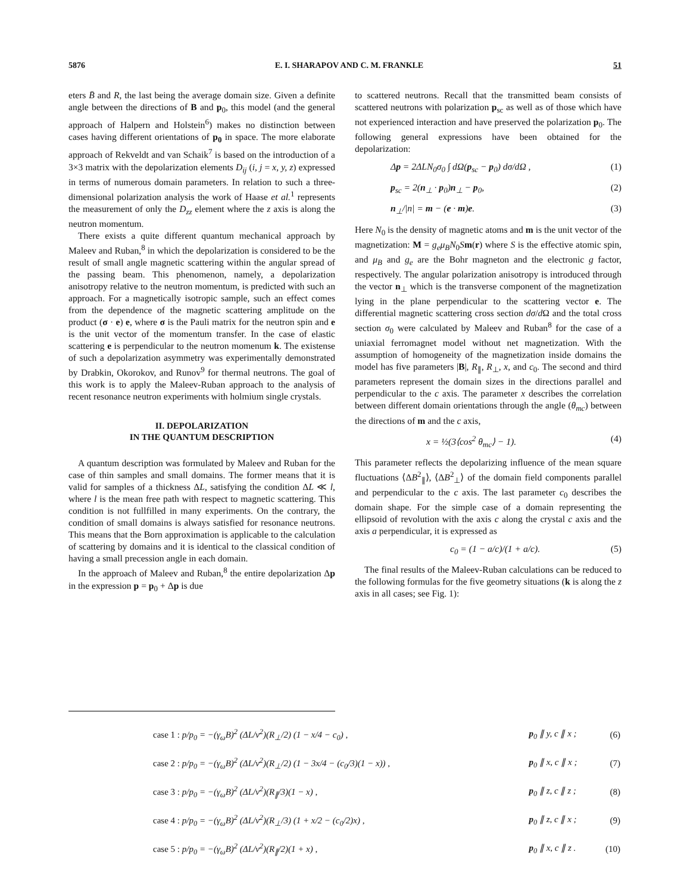5876 E. I. SHARAPOV AND C. M. FRANKLE 51
eters B̄ and R, the last being the average domain size. Given a definite angle between the directions of B and p<sub>0</sub>, this model (and the general approach of Halpern and Holstein<sup>6</sup>) makes no distinction between cases having different orientations of p<sub>0</sub> in space. The more elaborate approach of Rekveldt and van Schaik<sup>7</sup> is based on the introduction of a 3×3 matrix with the depolarization elements D<sub>ij</sub> (i, j = x, y, z) expressed in terms of numerous domain parameters. In relation to such a three-dimensional polarization analysis the work of Haase et al.<sup>1</sup> represents the measurement of only the D<sub>zz</sub> element where the z axis is along the neutron momentum.
There exists a quite different quantum mechanical approach by Maleev and Ruban,<sup>8</sup> in which the depolarization is considered to be the result of small angle magnetic scattering within the angular spread of the passing beam. This phenomenon, namely, a depolarization anisotropy relative to the neutron momentum, is predicted with such an approach. For a magnetically isotropic sample, such an effect comes from the dependence of the magnetic scattering amplitude on the product (σ · e) e, where σ is the Pauli matrix for the neutron spin and e is the unit vector of the momentum transfer. In the case of elastic scattering e is perpendicular to the neutron momenum k. The existense of such a depolarization asymmetry was experimentally demonstrated by Drabkin, Okorokov, and Runov<sup>9</sup> for thermal neutrons. The goal of this work is to apply the Maleev-Ruban approach to the analysis of recent resonance neutron experiments with holmium single crystals.
II. DEPOLARIZATION
IN THE QUANTUM DESCRIPTION
A quantum description was formulated by Maleev and Ruban for the case of thin samples and small domains. The former means that it is valid for samples of a thickness ΔL, satisfying the condition ΔL ≪ l, where l is the mean free path with respect to magnetic scattering. This condition is not fullfilled in many experiments. On the contrary, the condition of small domains is always satisfied for resonance neutrons. This means that the Born approximation is applicable to the calculation of scattering by domains and it is identical to the classical condition of having a small precession angle in each domain.
In the approach of Maleev and Ruban,<sup>8</sup> the entire depolarization Δp in the expression p = p<sub>0</sub> + Δp is due
to scattered neutrons. Recall that the transmitted beam consists of scattered neutrons with polarization p<sub>sc</sub> as well as of those which have not experienced interaction and have preserved the polarization p<sub>0</sub>. The following general expressions have been obtained for the depolarization:
Δp = 2ΔLN<sub>0</sub>σ<sub>0</sub> ∫ d Ω(p<sub>sc</sub> − p<sub>0</sub>) dσ/d Ω , (1)
p<sub>sc</sub> = 2(n<sub>⊥</sub> · p<sub>0</sub>)n<sub>⊥</sub> − p<sub>0</sub>, (2)
n<sub>⊥</sub>/|n| = m − (e · m)e. (3)
Here N<sub>0</sub> is the density of magnetic atoms and m is the unit vector of the magnetization: M = g<sub>e</sub>μ<sub>B</sub>N<sub>0</sub>Sm(r) where S is the effective atomic spin, and μ<sub>B</sub> and g<sub>e</sub> are the Bohr magneton and the electronic g factor, respectively. The angular polarization anisotropy is introduced through the vector n<sub>⊥</sub> which is the transverse component of the magnetization lying in the plane perpendicular to the scattering vector e. The differential magnetic scattering cross section dσ/d Ω and the total cross section σ<sub>0</sub> were calculated by Maleev and Ruban<sup>8</sup> for the case of a uniaxial ferromagnet model without net magnetization. With the assumption of homogeneity of the magnetization inside domains the model has five parameters |B|, R<sub>∥</sub>, R<sub>⊥</sub>, x, and c<sub>0</sub>. The second and third parameters represent the domain sizes in the directions parallel and perpendicular to the c axis. The parameter x describes the correlation between different domain orientations through the angle (θ<sub>mc</sub>) between the directions of m and the c axis,
x = ½(3⟨cos<sup>2</sup> θ<sub>mc</sub>⟩ − 1). (4)
This parameter reflects the depolarizing influence of the mean square fluctuations ⟨ΔB<sup>2</sup><sub>∥</sub>⟩, ⟨ΔB<sup>2</sup><sub>⊥</sub>⟩ of the domain field components parallel and perpendicular to the c axis. The last parameter c<sub>0</sub> describes the domain shape. For the simple case of a domain representing the ellipsoid of revolution with the axis c along the crystal c axis and the axis a perpendicular, it is expressed as
c<sub>0</sub> = (1 − a/c)/(1 + a/c). (5)
The final results of the Maleev-Ruban calculations can be reduced to the following formulas for the five geometry situations (k is along the z axis in all cases; see Fig. 1):
| case 1 : p / p<sub>0</sub> = −( γ<sub>ω</sub>B )<sup>2</sup> (Δ L / v<sup>2</sup>)( R<sub>⊥</sub>/2) (1 − x /4 − c<sub>0</sub>) , | p<sub>0</sub> ∥ y , c ∥ x ; | (6) |
| case 2 : p / p<sub>0</sub> = −( γ<sub>ω</sub>B )<sup>2</sup> (Δ L / v<sup>2</sup>)( R<sub>⊥</sub>/2) (1 − 3 x /4 − ( c<sub>0</sub>/3)(1 − x )) , | p<sub>0</sub> ∥ x , c ∥ x ; | (7) |
| case 3 : p / p<sub>0</sub> = −( γ<sub>ω</sub>B )<sup>2</sup> (Δ L / v<sup>2</sup>)( R<sub>∥</sub>/3)(1 − x ) , | p<sub>0</sub> ∥ z , c ∥ z ; | (8) |
| case 4 : p / p<sub>0</sub> = −( γ<sub>ω</sub>B )<sup>2</sup> (Δ L / v<sup>2</sup>)( R<sub>⊥</sub>/3) (1 + x /2 − ( c<sub>0</sub>/2) x ) , | p<sub>0</sub> ∥ z , c ∥ x ; | (9) |
| case 5 : p / p<sub>0</sub> = −( γ<sub>ω</sub>B )<sup>2</sup> (Δ L / v<sup>2</sup>)( R<sub>∥</sub>/2)(1 + x ) , | p<sub>0</sub> ∥ x , c ∥ z . | (10) |